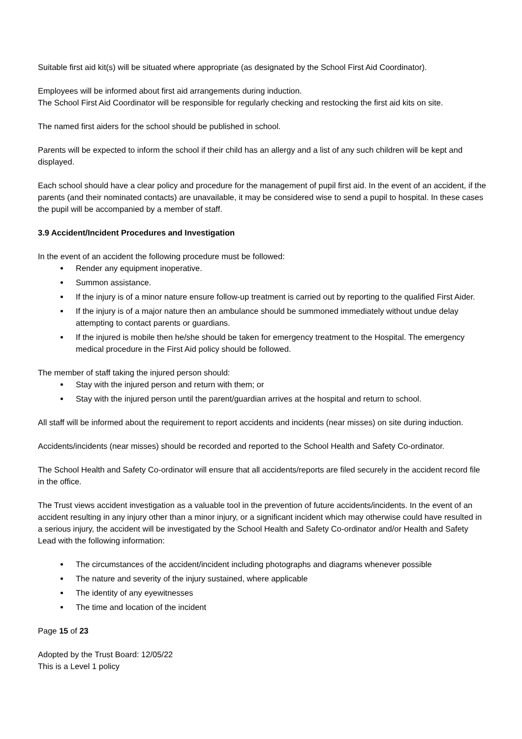Suitable first aid kit(s) will be situated where appropriate (as designated by the School First Aid Coordinator).
Employees will be informed about first aid arrangements during induction.
The School First Aid Coordinator will be responsible for regularly checking and restocking the first aid kits on site.
The named first aiders for the school should be published in school.
Parents will be expected to inform the school if their child has an allergy and a list of any such children will be kept and displayed.
Each school should have a clear policy and procedure for the management of pupil first aid. In the event of an accident, if the parents (and their nominated contacts) are unavailable, it may be considered wise to send a pupil to hospital. In these cases the pupil will be accompanied by a member of staff.
3.9 Accident/Incident Procedures and Investigation
In the event of an accident the following procedure must be followed:
Render any equipment inoperative.
Summon assistance.
If the injury is of a minor nature ensure follow-up treatment is carried out by reporting to the qualified First Aider.
If the injury is of a major nature then an ambulance should be summoned immediately without undue delay attempting to contact parents or guardians.
If the injured is mobile then he/she should be taken for emergency treatment to the Hospital. The emergency medical procedure in the First Aid policy should be followed.
The member of staff taking the injured person should:
Stay with the injured person and return with them; or
Stay with the injured person until the parent/guardian arrives at the hospital and return to school.
All staff will be informed about the requirement to report accidents and incidents (near misses) on site during induction.
Accidents/incidents (near misses) should be recorded and reported to the School Health and Safety Co-ordinator.
The School Health and Safety Co-ordinator will ensure that all accidents/reports are filed securely in the accident record file in the office.
The Trust views accident investigation as a valuable tool in the prevention of future accidents/incidents. In the event of an accident resulting in any injury other than a minor injury, or a significant incident which may otherwise could have resulted in a serious injury, the accident will be investigated by the School Health and Safety Co-ordinator and/or Health and Safety Lead with the following information:
The circumstances of the accident/incident including photographs and diagrams whenever possible
The nature and severity of the injury sustained, where applicable
The identity of any eyewitnesses
The time and location of the incident
Page 15 of 23
Adopted by the Trust Board: 12/05/22
This is a Level 1 policy